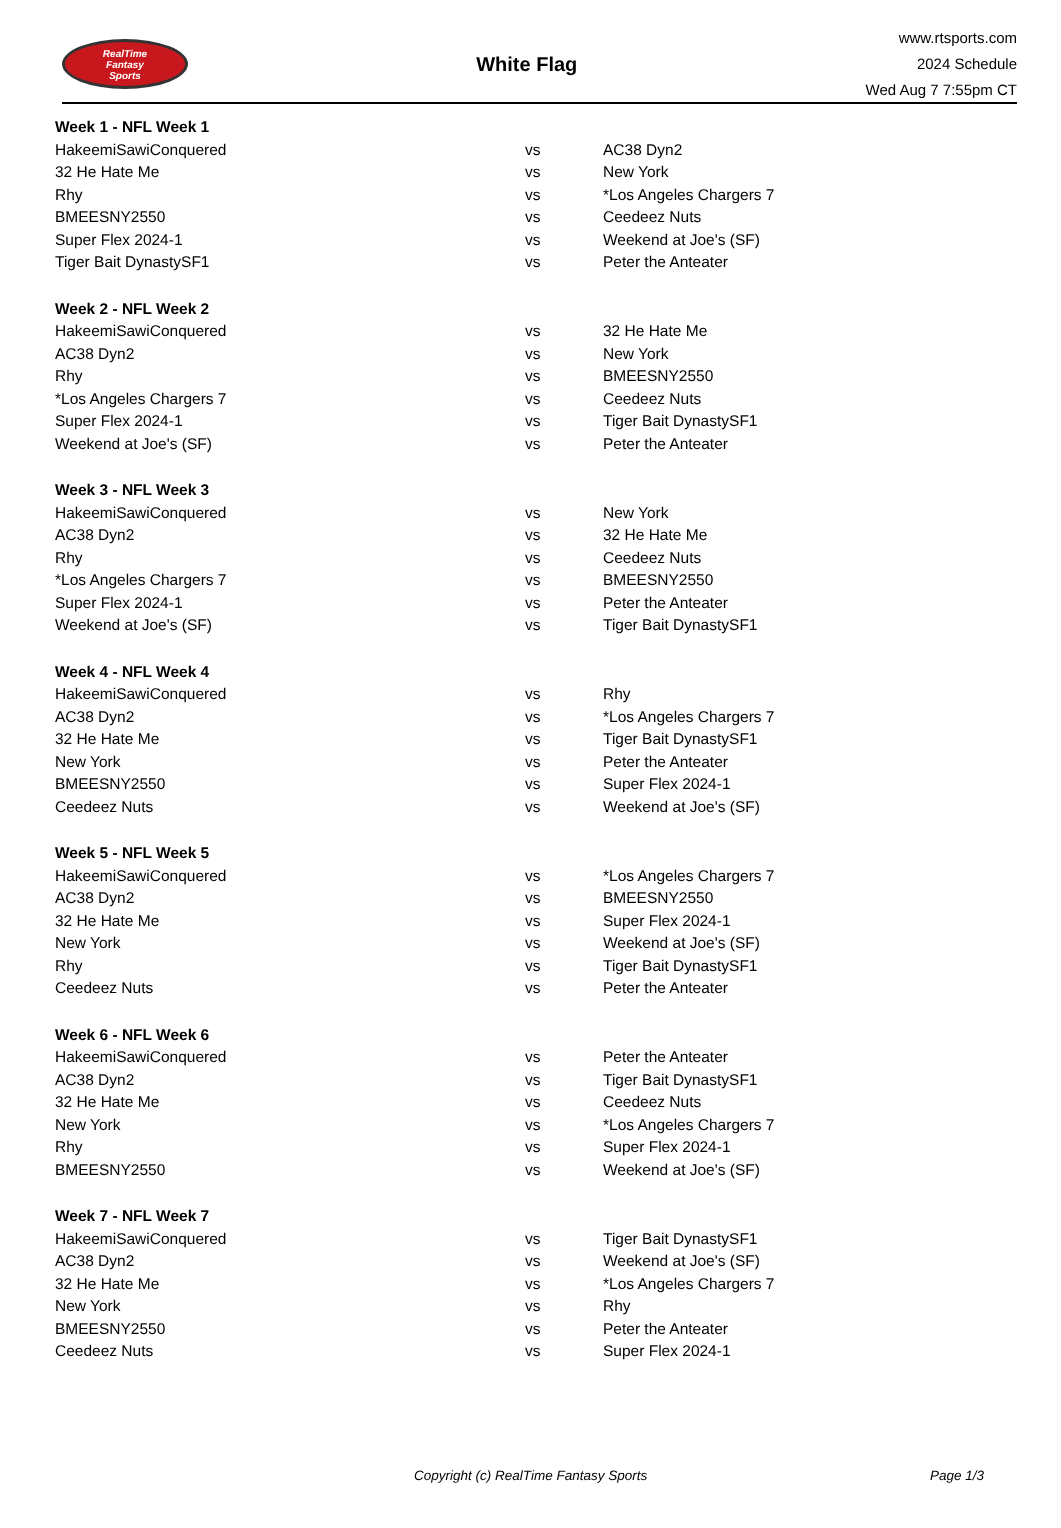RealTime
Fantasy
Sports
White Flag
www.rtsports.com
2024 Schedule
Wed Aug 7 7:55pm CT
| Week 1 - NFL Week 1 | | |
| HakeemiSawiConquered | vs | AC38 Dyn2 |
| 32 He Hate Me | vs | New York |
| Rhy | vs | *Los Angeles Chargers 7 |
| BMEESNY2550 | vs | Ceedeez Nuts |
| Super Flex 2024-1 | vs | Weekend at Joe's (SF) |
| Tiger Bait DynastySF1 | vs | Peter the Anteater |
| Week 2 - NFL Week 2 | | |
| HakeemiSawiConquered | vs | 32 He Hate Me |
| AC38 Dyn2 | vs | New York |
| Rhy | vs | BMEESNY2550 |
| *Los Angeles Chargers 7 | vs | Ceedeez Nuts |
| Super Flex 2024-1 | vs | Tiger Bait DynastySF1 |
| Weekend at Joe's (SF) | vs | Peter the Anteater |
| Week 3 - NFL Week 3 | | |
| HakeemiSawiConquered | vs | New York |
| AC38 Dyn2 | vs | 32 He Hate Me |
| Rhy | vs | Ceedeez Nuts |
| *Los Angeles Chargers 7 | vs | BMEESNY2550 |
| Super Flex 2024-1 | vs | Peter the Anteater |
| Weekend at Joe's (SF) | vs | Tiger Bait DynastySF1 |
| Week 4 - NFL Week 4 | | |
| HakeemiSawiConquered | vs | Rhy |
| AC38 Dyn2 | vs | *Los Angeles Chargers 7 |
| 32 He Hate Me | vs | Tiger Bait DynastySF1 |
| New York | vs | Peter the Anteater |
| BMEESNY2550 | vs | Super Flex 2024-1 |
| Ceedeez Nuts | vs | Weekend at Joe's (SF) |
| Week 5 - NFL Week 5 | | |
| HakeemiSawiConquered | vs | *Los Angeles Chargers 7 |
| AC38 Dyn2 | vs | BMEESNY2550 |
| 32 He Hate Me | vs | Super Flex 2024-1 |
| New York | vs | Weekend at Joe's (SF) |
| Rhy | vs | Tiger Bait DynastySF1 |
| Ceedeez Nuts | vs | Peter the Anteater |
| Week 6 - NFL Week 6 | | |
| HakeemiSawiConquered | vs | Peter the Anteater |
| AC38 Dyn2 | vs | Tiger Bait DynastySF1 |
| 32 He Hate Me | vs | Ceedeez Nuts |
| New York | vs | *Los Angeles Chargers 7 |
| Rhy | vs | Super Flex 2024-1 |
| BMEESNY2550 | vs | Weekend at Joe's (SF) |
| Week 7 - NFL Week 7 | | |
| HakeemiSawiConquered | vs | Tiger Bait DynastySF1 |
| AC38 Dyn2 | vs | Weekend at Joe's (SF) |
| 32 He Hate Me | vs | *Los Angeles Chargers 7 |
| New York | vs | Rhy |
| BMEESNY2550 | vs | Peter the Anteater |
| Ceedeez Nuts | vs | Super Flex 2024-1 |
Copyright (c) RealTime Fantasy Sports Page 1/3